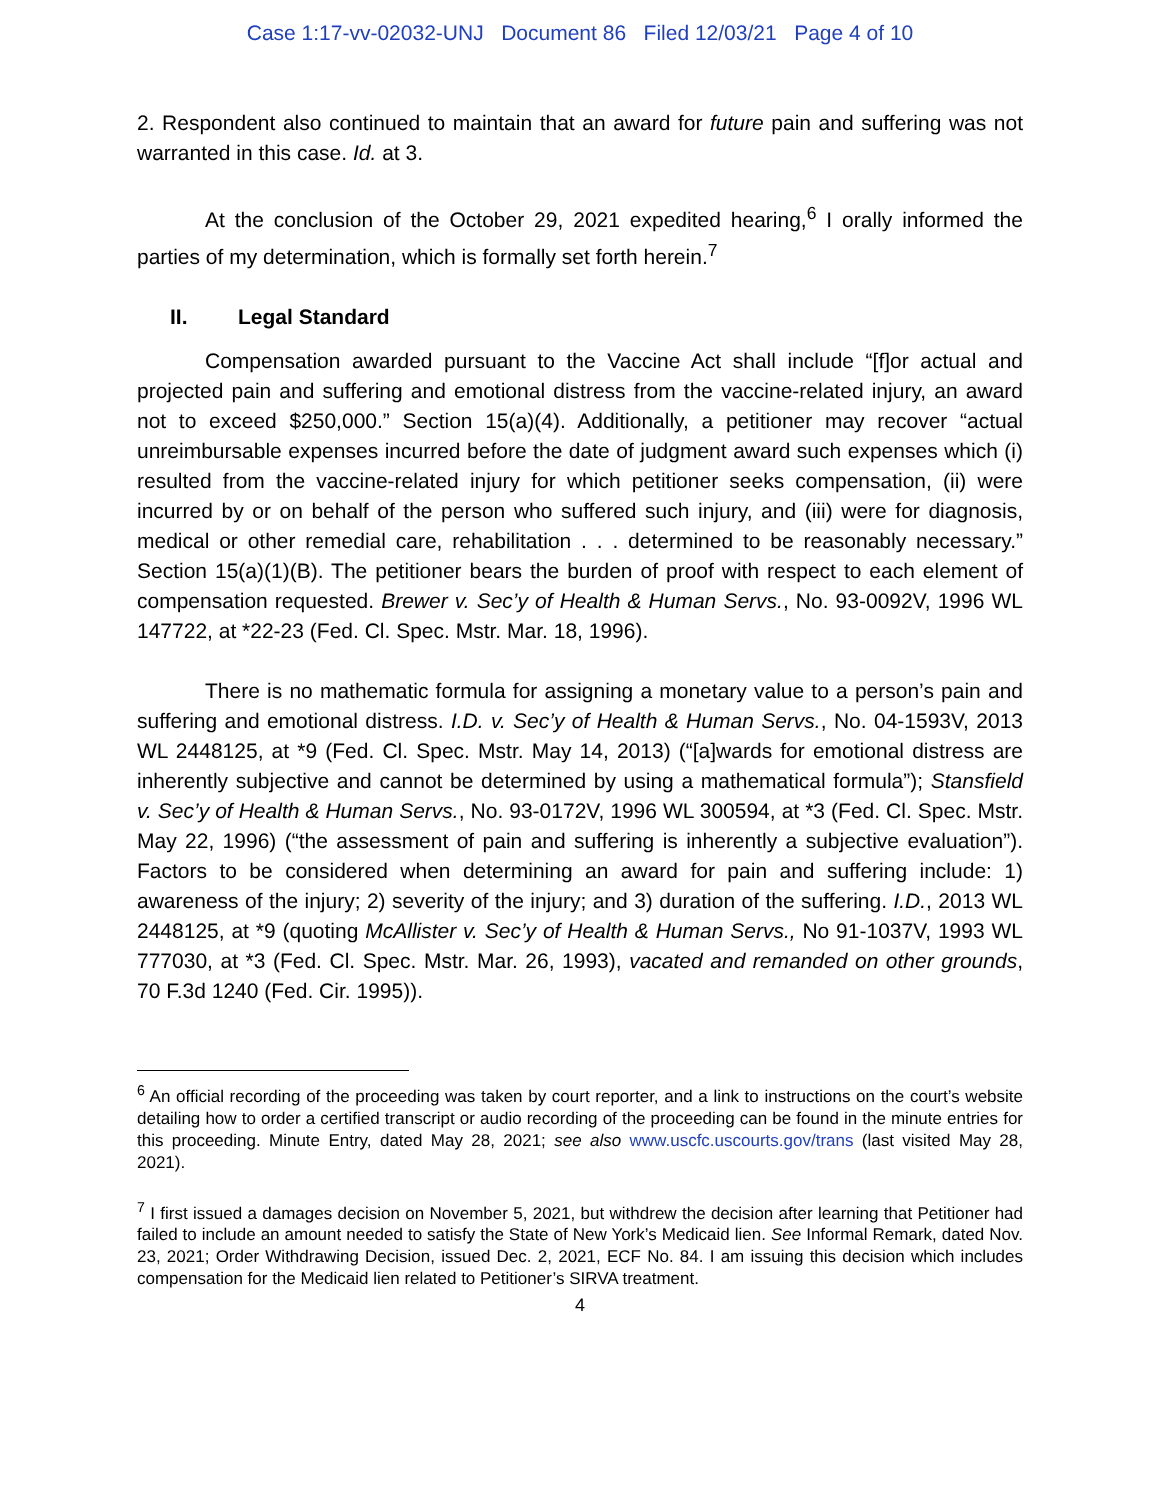Case 1:17-vv-02032-UNJ Document 86 Filed 12/03/21 Page 4 of 10
2. Respondent also continued to maintain that an award for future pain and suffering was not warranted in this case. Id. at 3.
At the conclusion of the October 29, 2021 expedited hearing,<sup>6</sup> I orally informed the parties of my determination, which is formally set forth herein.<sup>7</sup>
II. Legal Standard
Compensation awarded pursuant to the Vaccine Act shall include “[f]or actual and projected pain and suffering and emotional distress from the vaccine-related injury, an award not to exceed $250,000.” Section 15(a)(4). Additionally, a petitioner may recover “actual unreimbursable expenses incurred before the date of judgment award such expenses which (i) resulted from the vaccine-related injury for which petitioner seeks compensation, (ii) were incurred by or on behalf of the person who suffered such injury, and (iii) were for diagnosis, medical or other remedial care, rehabilitation . . . determined to be reasonably necessary.” Section 15(a)(1)(B). The petitioner bears the burden of proof with respect to each element of compensation requested. Brewer v. Sec’y of Health & Human Servs., No. 93-0092V, 1996 WL 147722, at *22-23 (Fed. Cl. Spec. Mstr. Mar. 18, 1996).
There is no mathematic formula for assigning a monetary value to a person’s pain and suffering and emotional distress. I.D. v. Sec’y of Health & Human Servs., No. 04-1593V, 2013 WL 2448125, at *9 (Fed. Cl. Spec. Mstr. May 14, 2013) (“[a]wards for emotional distress are inherently subjective and cannot be determined by using a mathematical formula”); Stansfield v. Sec’y of Health & Human Servs., No. 93-0172V, 1996 WL 300594, at *3 (Fed. Cl. Spec. Mstr. May 22, 1996) (“the assessment of pain and suffering is inherently a subjective evaluation”). Factors to be considered when determining an award for pain and suffering include: 1) awareness of the injury; 2) severity of the injury; and 3) duration of the suffering. I.D., 2013 WL 2448125, at *9 (quoting McAllister v. Sec’y of Health & Human Servs., No 91-1037V, 1993 WL 777030, at *3 (Fed. Cl. Spec. Mstr. Mar. 26, 1993), vacated and remanded on other grounds, 70 F.3d 1240 (Fed. Cir. 1995)).
<sup>6</sup> An official recording of the proceeding was taken by court reporter, and a link to instructions on the court’s website detailing how to order a certified transcript or audio recording of the proceeding can be found in the minute entries for this proceeding. Minute Entry, dated May 28, 2021; see also www.uscfc.uscourts.gov/trans (last visited May 28, 2021).
<sup>7</sup> I first issued a damages decision on November 5, 2021, but withdrew the decision after learning that Petitioner had failed to include an amount needed to satisfy the State of New York’s Medicaid lien. See Informal Remark, dated Nov. 23, 2021; Order Withdrawing Decision, issued Dec. 2, 2021, ECF No. 84. I am issuing this decision which includes compensation for the Medicaid lien related to Petitioner’s SIRVA treatment.
4